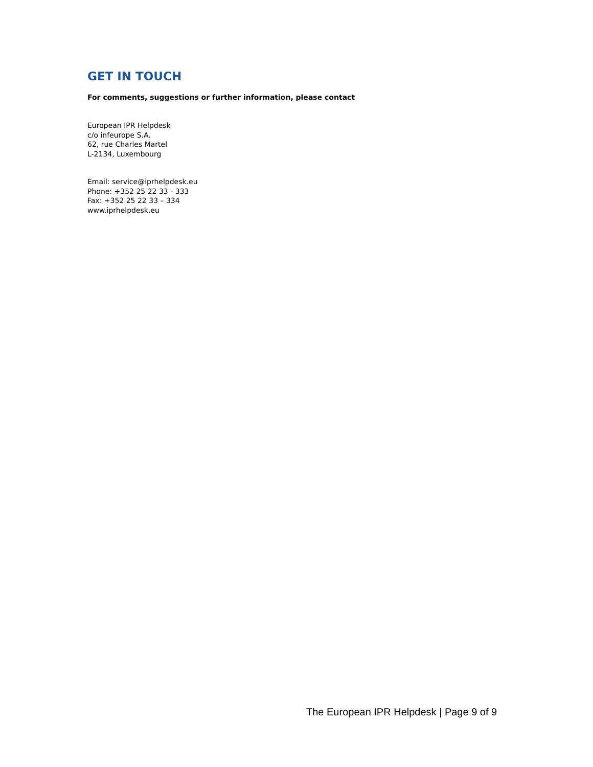GET IN TOUCH
For comments, suggestions or further information, please contact
European IPR Helpdesk
c/o infeurope S.A.
62, rue Charles Martel
L-2134, Luxembourg
Email: service@iprhelpdesk.eu
Phone: +352 25 22 33 - 333
Fax: +352 25 22 33 – 334
www.iprhelpdesk.eu
The European IPR Helpdesk | Page 9 of 9